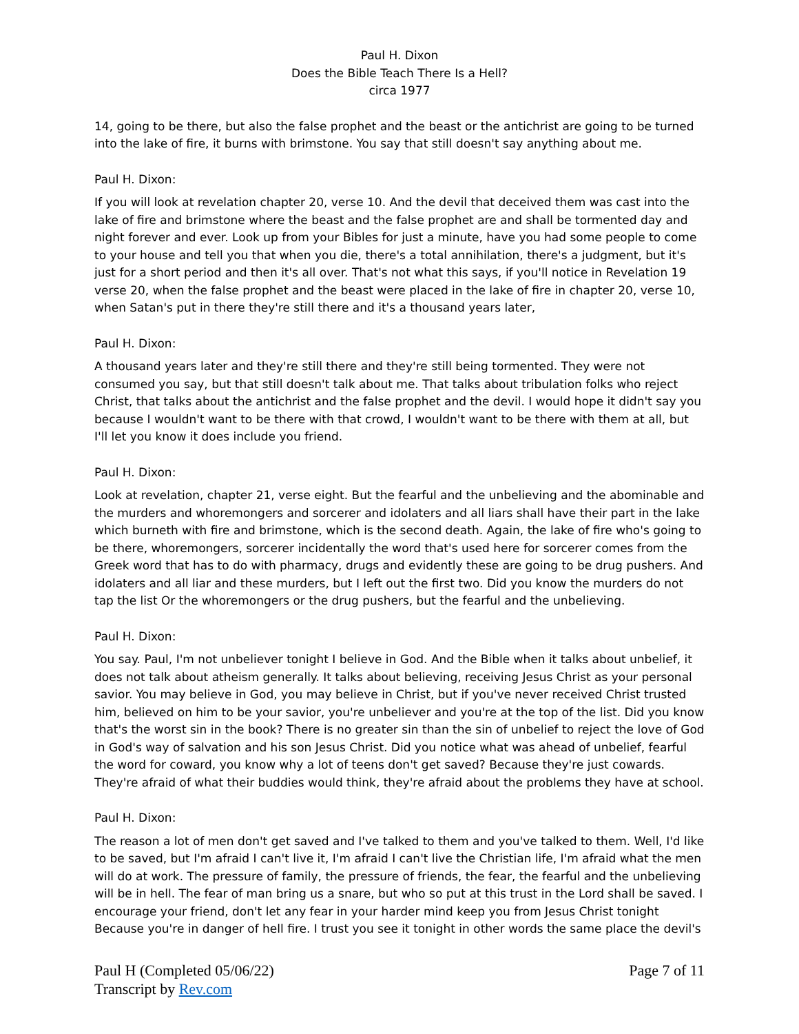Paul H. Dixon
Does the Bible Teach There Is a Hell?
circa 1977
14, going to be there, but also the false prophet and the beast or the antichrist are going to be turned into the lake of fire, it burns with brimstone. You say that still doesn't say anything about me.
Paul H. Dixon:
If you will look at revelation chapter 20, verse 10. And the devil that deceived them was cast into the lake of fire and brimstone where the beast and the false prophet are and shall be tormented day and night forever and ever. Look up from your Bibles for just a minute, have you had some people to come to your house and tell you that when you die, there's a total annihilation, there's a judgment, but it's just for a short period and then it's all over. That's not what this says, if you'll notice in Revelation 19 verse 20, when the false prophet and the beast were placed in the lake of fire in chapter 20, verse 10, when Satan's put in there they're still there and it's a thousand years later,
Paul H. Dixon:
A thousand years later and they're still there and they're still being tormented. They were not consumed you say, but that still doesn't talk about me. That talks about tribulation folks who reject Christ, that talks about the antichrist and the false prophet and the devil. I would hope it didn't say you because I wouldn't want to be there with that crowd, I wouldn't want to be there with them at all, but I'll let you know it does include you friend.
Paul H. Dixon:
Look at revelation, chapter 21, verse eight. But the fearful and the unbelieving and the abominable and the murders and whoremongers and sorcerer and idolaters and all liars shall have their part in the lake which burneth with fire and brimstone, which is the second death. Again, the lake of fire who's going to be there, whoremongers, sorcerer incidentally the word that's used here for sorcerer comes from the Greek word that has to do with pharmacy, drugs and evidently these are going to be drug pushers. And idolaters and all liar and these murders, but I left out the first two. Did you know the murders do not tap the list Or the whoremongers or the drug pushers, but the fearful and the unbelieving.
Paul H. Dixon:
You say. Paul, I'm not unbeliever tonight I believe in God. And the Bible when it talks about unbelief, it does not talk about atheism generally. It talks about believing, receiving Jesus Christ as your personal savior. You may believe in God, you may believe in Christ, but if you've never received Christ trusted him, believed on him to be your savior, you're unbeliever and you're at the top of the list. Did you know that's the worst sin in the book? There is no greater sin than the sin of unbelief to reject the love of God in God's way of salvation and his son Jesus Christ. Did you notice what was ahead of unbelief, fearful the word for coward, you know why a lot of teens don't get saved? Because they're just cowards. They're afraid of what their buddies would think, they're afraid about the problems they have at school.
Paul H. Dixon:
The reason a lot of men don't get saved and I've talked to them and you've talked to them. Well, I'd like to be saved, but I'm afraid I can't live it, I'm afraid I can't live the Christian life, I'm afraid what the men will do at work. The pressure of family, the pressure of friends, the fear, the fearful and the unbelieving will be in hell. The fear of man bring us a snare, but who so put at this trust in the Lord shall be saved. I encourage your friend, don't let any fear in your harder mind keep you from Jesus Christ tonight Because you're in danger of hell fire. I trust you see it tonight in other words the same place the devil's
Paul H (Completed 05/06/22)
Transcript by Rev.com
Page 7 of 11